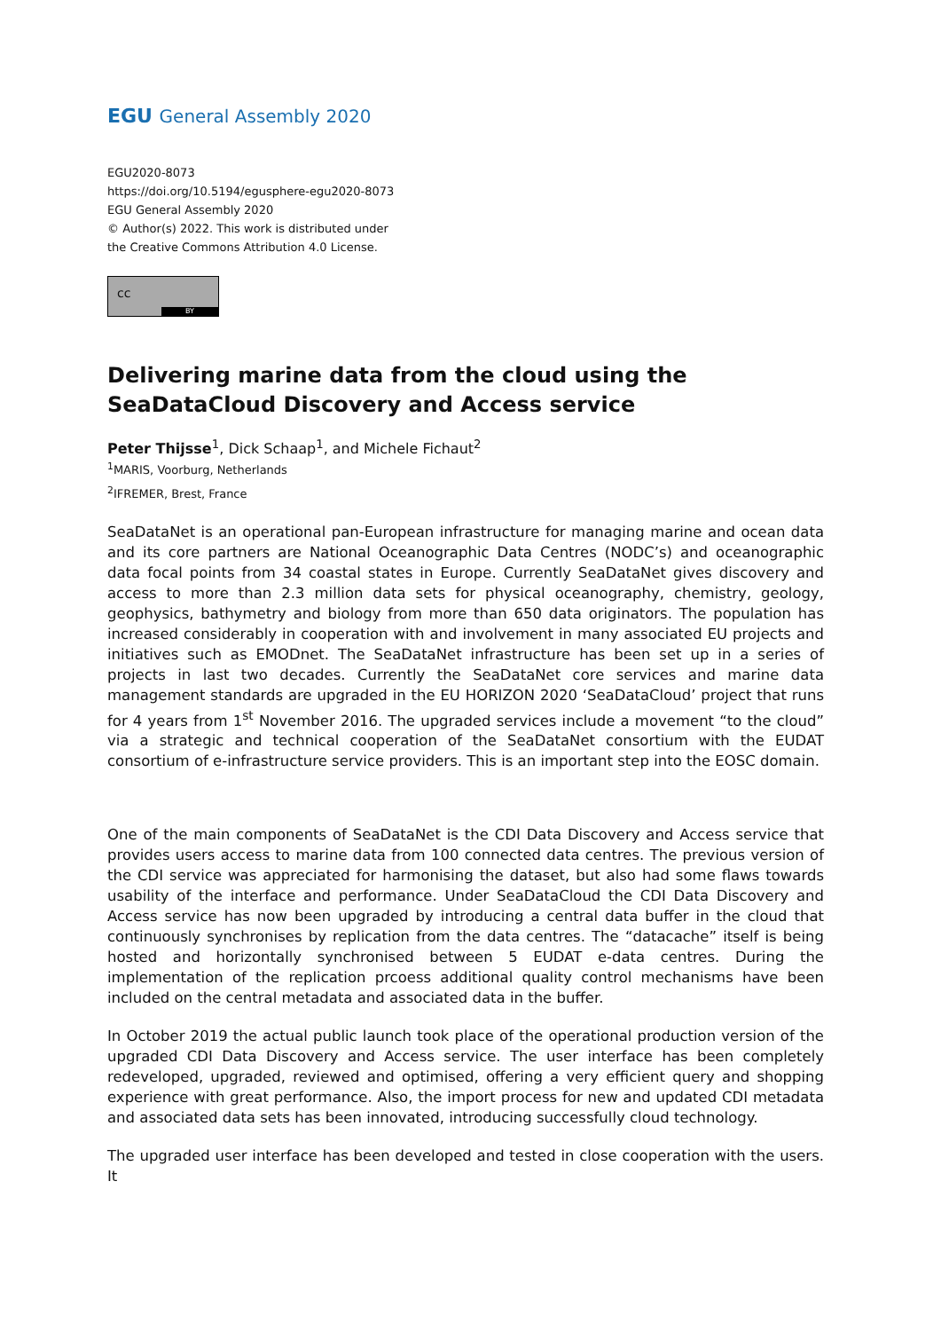EGU General Assembly 2020
EGU2020-8073
https://doi.org/10.5194/egusphere-egu2020-8073
EGU General Assembly 2020
© Author(s) 2022. This work is distributed under
the Creative Commons Attribution 4.0 License.
cc
BY
Delivering marine data from the cloud using the SeaDataCloud Discovery and Access service
Peter Thijsse<sup>1</sup>, Dick Schaap<sup>1</sup>, and Michele Fichaut<sup>2</sup>
<sup>1</sup> MARIS, Voorburg, Netherlands
<sup>2</sup> IFREMER, Brest, France
SeaDataNet is an operational pan-European infrastructure for managing marine and ocean data and its core partners are National Oceanographic Data Centres (NODC’s) and oceanographic data focal points from 34 coastal states in Europe. Currently SeaDataNet gives discovery and access to more than 2.3 million data sets for physical oceanography, chemistry, geology, geophysics, bathymetry and biology from more than 650 data originators. The population has increased considerably in cooperation with and involvement in many associated EU projects and initiatives such as EMODnet. The SeaDataNet infrastructure has been set up in a series of projects in last two decades. Currently the SeaDataNet core services and marine data management standards are upgraded in the EU HORIZON 2020 ‘SeaDataCloud’ project that runs for 4 years from 1<sup>st</sup> November 2016. The upgraded services include a movement “to the cloud” via a strategic and technical cooperation of the SeaDataNet consortium with the EUDAT consortium of e-infrastructure service providers. This is an important step into the EOSC domain.
One of the main components of SeaDataNet is the CDI Data Discovery and Access service that provides users access to marine data from 100 connected data centres. The previous version of the CDI service was appreciated for harmonising the dataset, but also had some flaws towards usability of the interface and performance. Under SeaDataCloud the CDI Data Discovery and Access service has now been upgraded by introducing a central data buffer in the cloud that continuously synchronises by replication from the data centres. The “datacache” itself is being hosted and horizontally synchronised between 5 EUDAT e-data centres. During the implementation of the replication prcoess additional quality control mechanisms have been included on the central metadata and associated data in the buffer.
In October 2019 the actual public launch took place of the operational production version of the upgraded CDI Data Discovery and Access service. The user interface has been completely redeveloped, upgraded, reviewed and optimised, offering a very efficient query and shopping experience with great performance. Also, the import process for new and updated CDI metadata and associated data sets has been innovated, introducing successfully cloud technology.
The upgraded user interface has been developed and tested in close cooperation with the users. It